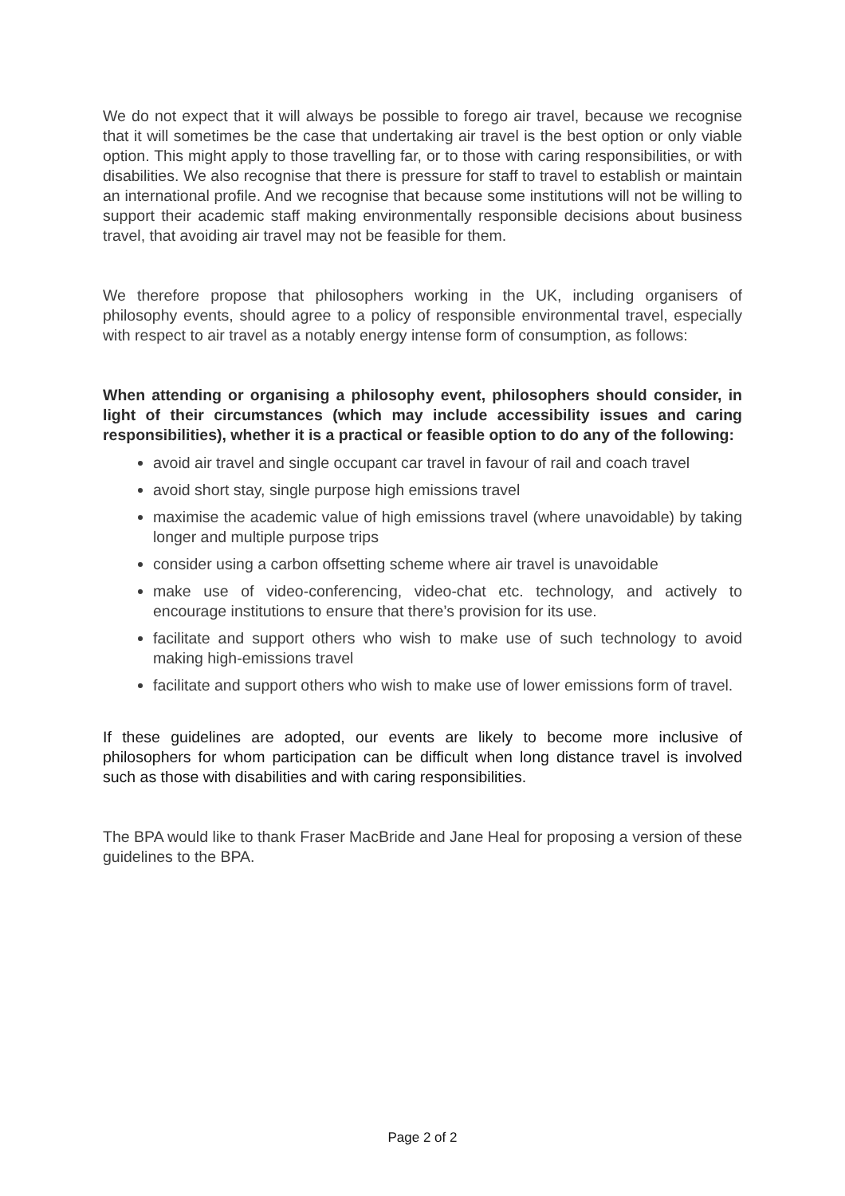We do not expect that it will always be possible to forego air travel, because we recognise that it will sometimes be the case that undertaking air travel is the best option or only viable option. This might apply to those travelling far, or to those with caring responsibilities, or with disabilities. We also recognise that there is pressure for staff to travel to establish or maintain an international profile. And we recognise that because some institutions will not be willing to support their academic staff making environmentally responsible decisions about business travel, that avoiding air travel may not be feasible for them.
We therefore propose that philosophers working in the UK, including organisers of philosophy events, should agree to a policy of responsible environmental travel, especially with respect to air travel as a notably energy intense form of consumption, as follows:
When attending or organising a philosophy event, philosophers should consider, in light of their circumstances (which may include accessibility issues and caring responsibilities), whether it is a practical or feasible option to do any of the following:
avoid air travel and single occupant car travel in favour of rail and coach travel
avoid short stay, single purpose high emissions travel
maximise the academic value of high emissions travel (where unavoidable) by taking longer and multiple purpose trips
consider using a carbon offsetting scheme where air travel is unavoidable
make use of video-conferencing, video-chat etc. technology, and actively to encourage institutions to ensure that there’s provision for its use.
facilitate and support others who wish to make use of such technology to avoid making high-emissions travel
facilitate and support others who wish to make use of lower emissions form of travel.
If these guidelines are adopted, our events are likely to become more inclusive of philosophers for whom participation can be difficult when long distance travel is involved such as those with disabilities and with caring responsibilities.
The BPA would like to thank Fraser MacBride and Jane Heal for proposing a version of these guidelines to the BPA.
Page 2 of 2